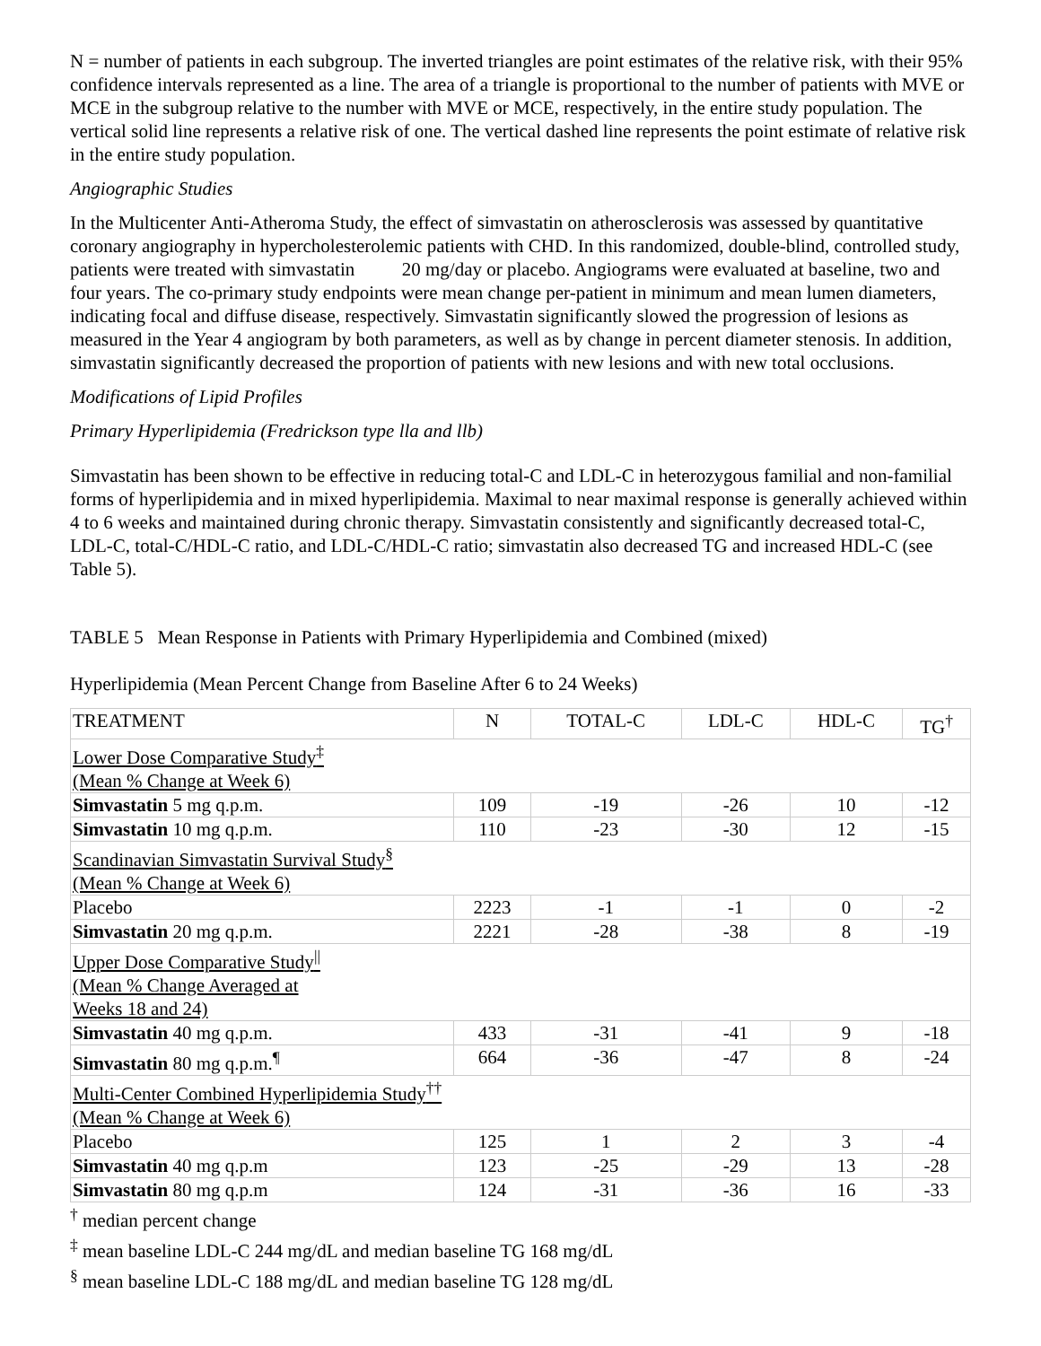N = number of patients in each subgroup. The inverted triangles are point estimates of the relative risk, with their 95% confidence intervals represented as a line. The area of a triangle is proportional to the number of patients with MVE or MCE in the subgroup relative to the number with MVE or MCE, respectively, in the entire study population. The vertical solid line represents a relative risk of one. The vertical dashed line represents the point estimate of relative risk in the entire study population.
Angiographic Studies
In the Multicenter Anti-Atheroma Study, the effect of simvastatin on atherosclerosis was assessed by quantitative coronary angiography in hypercholesterolemic patients with CHD. In this randomized, double-blind, controlled study, patients were treated with simvastatin 20 mg/day or placebo. Angiograms were evaluated at baseline, two and four years. The co-primary study endpoints were mean change per-patient in minimum and mean lumen diameters, indicating focal and diffuse disease, respectively. Simvastatin significantly slowed the progression of lesions as measured in the Year 4 angiogram by both parameters, as well as by change in percent diameter stenosis. In addition, simvastatin significantly decreased the proportion of patients with new lesions and with new total occlusions.
Modifications of Lipid Profiles
Primary Hyperlipidemia (Fredrickson type lla and llb)
Simvastatin has been shown to be effective in reducing total-C and LDL-C in heterozygous familial and non-familial forms of hyperlipidemia and in mixed hyperlipidemia. Maximal to near maximal response is generally achieved within 4 to 6 weeks and maintained during chronic therapy. Simvastatin consistently and significantly decreased total-C, LDL-C, total-C/HDL-C ratio, and LDL-C/HDL-C ratio; simvastatin also decreased TG and increased HDL-C (see Table 5).
TABLE 5 Mean Response in Patients with Primary Hyperlipidemia and Combined (mixed)
Hyperlipidemia (Mean Percent Change from Baseline After 6 to 24 Weeks)
| TREATMENT | N | TOTAL-C | LDL-C | HDL-C | TG<sup>†</sup> |
| Lower Dose Comparative Study<sup>‡</sup> (Mean % Change at Week 6) | | | | | |
| Simvastatin 5 mg q.p.m. | 109 | -19 | -26 | 10 | -12 |
| Simvastatin 10 mg q.p.m. | 110 | -23 | -30 | 12 | -15 |
| Scandinavian Simvastatin Survival Study<sup>§</sup> (Mean % Change at Week 6) | | | | | |
| Placebo | 2223 | -1 | -1 | 0 | -2 |
| Simvastatin 20 mg q.p.m. | 2221 | -28 | -38 | 8 | -19 |
| Upper Dose Comparative Study<sup>//</sup> (Mean % Change Averaged at Weeks 18 and 24) | | | | | |
| Simvastatin 40 mg q.p.m. | 433 | -31 | -41 | 9 | -18 |
| Simvastatin 80 mg q.p.m.<sup>¶</sup> | 664 | -36 | -47 | 8 | -24 |
| Multi-Center Combined Hyperlipidemia Study<sup>††</sup> (Mean % Change at Week 6) | | | | | |
| Placebo | 125 | 1 | 2 | 3 | -4 |
| Simvastatin 40 mg q.p.m | 123 | -25 | -29 | 13 | -28 |
| Simvastatin 80 mg q.p.m | 124 | -31 | -36 | 16 | -33 |
<sup>†</sup> median percent change
<sup>‡</sup> mean baseline LDL-C 244 mg/dL and median baseline TG 168 mg/dL
<sup>§</sup> mean baseline LDL-C 188 mg/dL and median baseline TG 128 mg/dL